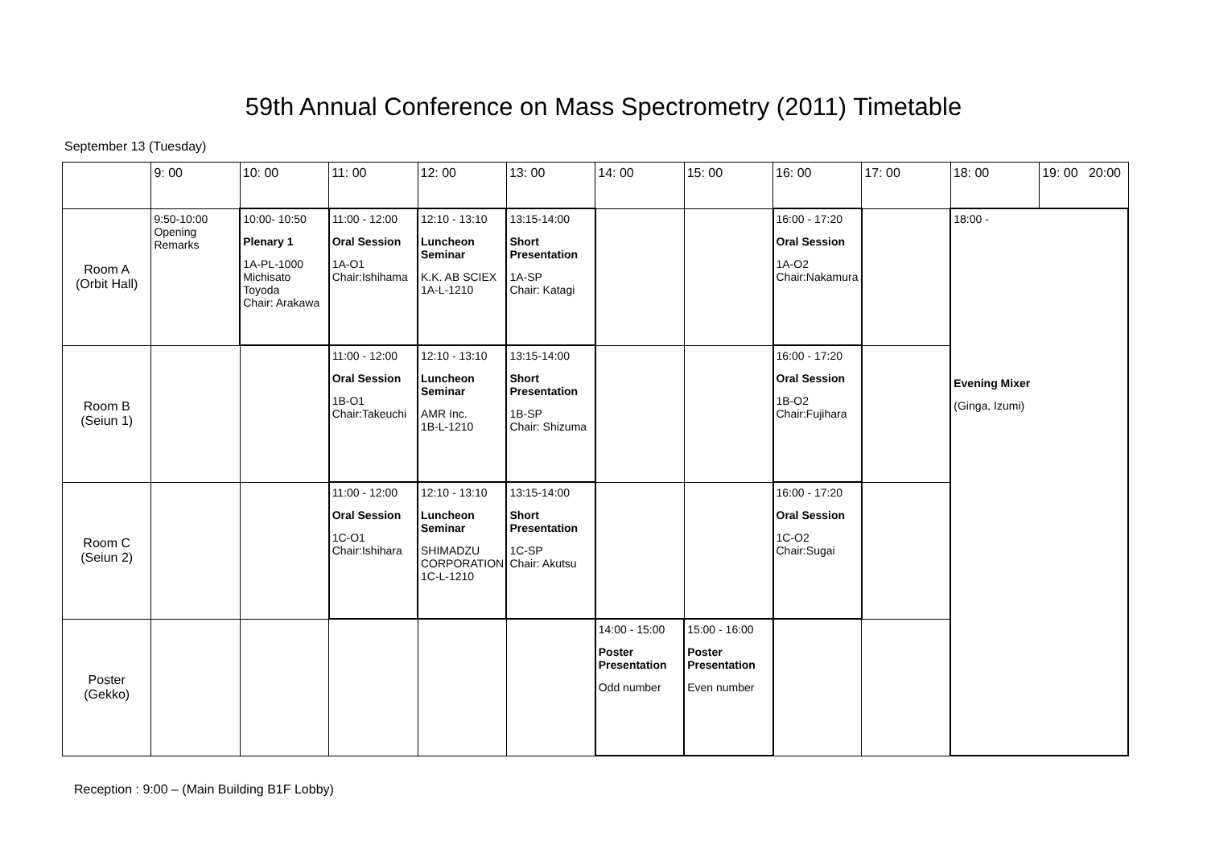59th Annual Conference on Mass Spectrometry (2011) Timetable
September 13 (Tuesday)
| | 9: 00 | 10: 00 | 11: 00 | 12: 00 | 13: 00 | 14: 00 | 15: 00 | 16: 00 | 17: 00 | 18: 00 | 19: 00 20:00 |
| --- | --- | --- | --- | --- | --- | --- | --- | --- | --- | --- | --- |
| Room A (Orbit Hall) | 9:50-10:00 Opening Remarks | 10:00- 10:50 Plenary 1 1A-PL-1000 Michisato Toyoda Chair: Arakawa | 11:00 - 12:00 Oral Session 1A-O1 Chair:Ishihama | 12:10 - 13:10 Luncheon Seminar K.K. AB SCIEX 1A-L-1210 | 13:15-14:00 Short Presentation 1A-SP Chair: Katagi | | | 16:00 - 17:20 Oral Session 1A-O2 Chair:Nakamura | | 18:00 - Evening Mixer (Ginga, Izumi) | |
| Room B (Seiun 1) | | | 11:00 - 12:00 Oral Session 1B-O1 Chair:Takeuchi | 12:10 - 13:10 Luncheon Seminar AMR Inc. 1B-L-1210 | 13:15-14:00 Short Presentation 1B-SP Chair: Shizuma | | | 16:00 - 17:20 Oral Session 1B-O2 Chair:Fujihara | | | |
| Room C (Seiun 2) | | | 11:00 - 12:00 Oral Session 1C-O1 Chair:Ishihara | 12:10 - 13:10 Luncheon Seminar SHIMADZU CORPORATION 1C-L-1210 | 13:15-14:00 Short Presentation 1C-SP Chair: Akutsu | | | 16:00 - 17:20 Oral Session 1C-O2 Chair:Sugai | | | |
| Poster (Gekko) | | | | | | 14:00 - 15:00 Poster Presentation Odd number | 15:00 - 16:00 Poster Presentation Even number | | | | |
Reception : 9:00 – (Main Building B1F Lobby)